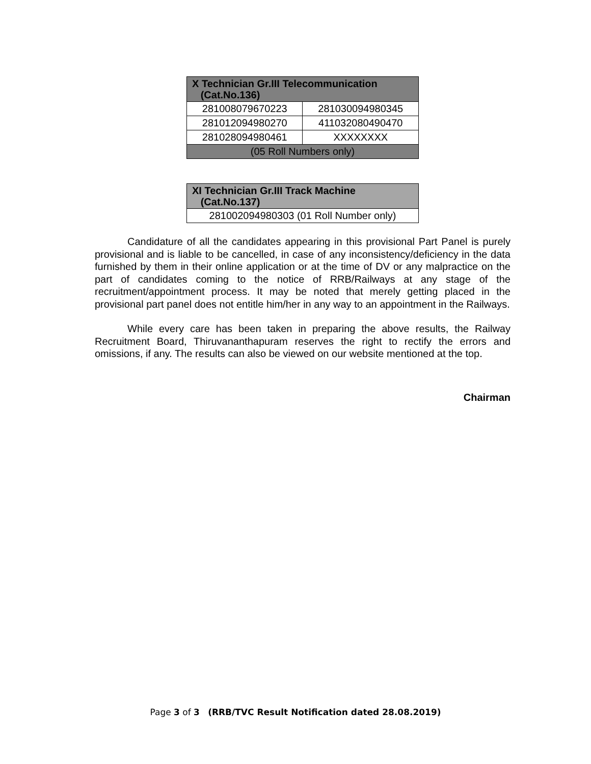| X Technician Gr.III Telecommunication (Cat.No.136) | |
| --- | --- |
| 281008079670223 | 281030094980345 |
| 281012094980270 | 411032080490470 |
| 281028094980461 | XXXXXXXX |
| (05 Roll Numbers only) | |
| XI Technician Gr.III Track Machine (Cat.No.137) |
| --- |
| 281002094980303 (01 Roll Number only) |
Candidature of all the candidates appearing in this provisional Part Panel is purely provisional and is liable to be cancelled, in case of any inconsistency/deficiency in the data furnished by them in their online application or at the time of DV or any malpractice on the part of candidates coming to the notice of RRB/Railways at any stage of the recruitment/appointment process. It may be noted that merely getting placed in the provisional part panel does not entitle him/her in any way to an appointment in the Railways.
While every care has been taken in preparing the above results, the Railway Recruitment Board, Thiruvananthapuram reserves the right to rectify the errors and omissions, if any. The results can also be viewed on our website mentioned at the top.
Chairman
Page 3 of 3 (RRB/TVC Result Notification dated 28.08.2019)